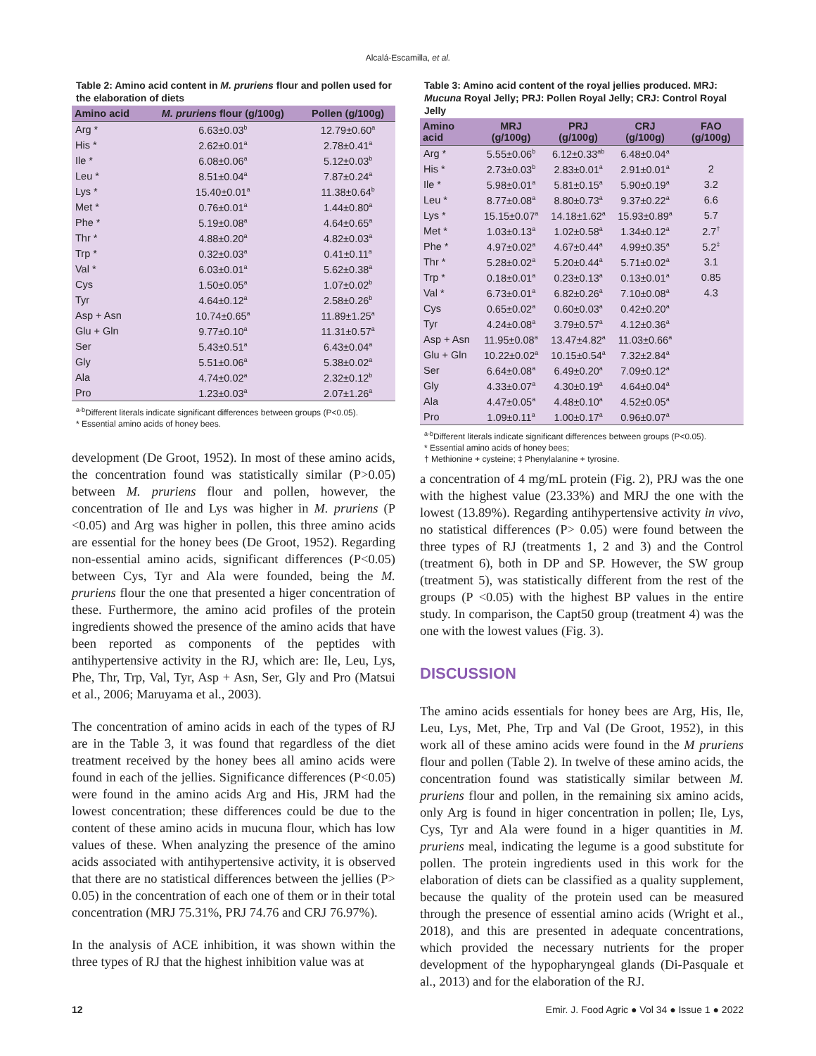Alcalá-Escamilla, et al.
Table 2: Amino acid content in M. pruriens flour and pollen used for the elaboration of diets
| Amino acid | M. pruriens flour (g/100g) | Pollen (g/100g) |
| --- | --- | --- |
| Arg * | 6.63±0.03<sup>b</sup> | 12.79±0.60<sup>a</sup> |
| His * | 2.62±0.01<sup>a</sup> | 2.78±0.41<sup>a</sup> |
| Ile * | 6.08±0.06<sup>a</sup> | 5.12±0.03<sup>b</sup> |
| Leu * | 8.51±0.04<sup>a</sup> | 7.87±0.24<sup>a</sup> |
| Lys * | 15.40±0.01<sup>a</sup> | 11.38±0.64<sup>b</sup> |
| Met * | 0.76±0.01<sup>a</sup> | 1.44±0.80<sup>a</sup> |
| Phe * | 5.19±0.08<sup>a</sup> | 4.64±0.65<sup>a</sup> |
| Thr * | 4.88±0.20<sup>a</sup> | 4.82±0.03<sup>a</sup> |
| Trp * | 0.32±0.03<sup>a</sup> | 0.41±0.11<sup>a</sup> |
| Val * | 6.03±0.01<sup>a</sup> | 5.62±0.38<sup>a</sup> |
| Cys | 1.50±0.05<sup>a</sup> | 1.07±0.02<sup>b</sup> |
| Tyr | 4.64±0.12<sup>a</sup> | 2.58±0.26<sup>b</sup> |
| Asp + Asn | 10.74±0.65<sup>a</sup> | 11.89±1.25<sup>a</sup> |
| Glu + Gln | 9.77±0.10<sup>a</sup> | 11.31±0.57<sup>a</sup> |
| Ser | 5.43±0.51<sup>a</sup> | 6.43±0.04<sup>a</sup> |
| Gly | 5.51±0.06<sup>a</sup> | 5.38±0.02<sup>a</sup> |
| Ala | 4.74±0.02<sup>a</sup> | 2.32±0.12<sup>b</sup> |
| Pro | 1.23±0.03<sup>a</sup> | 2.07±1.26<sup>a</sup> |
<sup>a-b</sup>Different literals indicate significant differences between groups (P<0.05).
* Essential amino acids of honey bees.
development (De Groot, 1952). In most of these amino acids, the concentration found was statistically similar (P>0.05) between M. pruriens flour and pollen, however, the concentration of Ile and Lys was higher in M. pruriens (P <0.05) and Arg was higher in pollen, this three amino acids are essential for the honey bees (De Groot, 1952). Regarding non-essential amino acids, significant differences (P<0.05) between Cys, Tyr and Ala were founded, being the M. pruriens flour the one that presented a higer concentration of these. Furthermore, the amino acid profiles of the protein ingredients showed the presence of the amino acids that have been reported as components of the peptides with antihypertensive activity in the RJ, which are: Ile, Leu, Lys, Phe, Thr, Trp, Val, Tyr, Asp + Asn, Ser, Gly and Pro (Matsui et al., 2006; Maruyama et al., 2003).
The concentration of amino acids in each of the types of RJ are in the Table 3, it was found that regardless of the diet treatment received by the honey bees all amino acids were found in each of the jellies. Significance differences (P<0.05) were found in the amino acids Arg and His, JRM had the lowest concentration; these differences could be due to the content of these amino acids in mucuna flour, which has low values of these. When analyzing the presence of the amino acids associated with antihypertensive activity, it is observed that there are no statistical differences between the jellies (P> 0.05) in the concentration of each one of them or in their total concentration (MRJ 75.31%, PRJ 74.76 and CRJ 76.97%).
In the analysis of ACE inhibition, it was shown within the three types of RJ that the highest inhibition value was at
Table 3: Amino acid content of the royal jellies produced. MRJ: Mucuna Royal Jelly; PRJ: Pollen Royal Jelly; CRJ: Control Royal Jelly
| Amino acid | MRJ (g/100g) | PRJ (g/100g) | CRJ (g/100g) | FAO (g/100g) |
| --- | --- | --- | --- | --- |
| Arg * | 5.55±0.06<sup>b</sup> | 6.12±0.33<sup>ab</sup> | 6.48±0.04<sup>a</sup> | |
| His * | 2.73±0.03<sup>b</sup> | 2.83±0.01<sup>a</sup> | 2.91±0.01<sup>a</sup> | 2 |
| Ile * | 5.98±0.01<sup>a</sup> | 5.81±0.15<sup>a</sup> | 5.90±0.19<sup>a</sup> | 3.2 |
| Leu * | 8.77±0.08<sup>a</sup> | 8.80±0.73<sup>a</sup> | 9.37±0.22<sup>a</sup> | 6.6 |
| Lys * | 15.15±0.07<sup>a</sup> | 14.18±1.62<sup>a</sup> | 15.93±0.89<sup>a</sup> | 5.7 |
| Met * | 1.03±0.13<sup>a</sup> | 1.02±0.58<sup>a</sup> | 1.34±0.12<sup>a</sup> | 2.7<sup>†</sup> |
| Phe * | 4.97±0.02<sup>a</sup> | 4.67±0.44<sup>a</sup> | 4.99±0.35<sup>a</sup> | 5.2<sup>‡</sup> |
| Thr * | 5.28±0.02<sup>a</sup> | 5.20±0.44<sup>a</sup> | 5.71±0.02<sup>a</sup> | 3.1 |
| Trp * | 0.18±0.01<sup>a</sup> | 0.23±0.13<sup>a</sup> | 0.13±0.01<sup>a</sup> | 0.85 |
| Val * | 6.73±0.01<sup>a</sup> | 6.82±0.26<sup>a</sup> | 7.10±0.08<sup>a</sup> | 4.3 |
| Cys | 0.65±0.02<sup>a</sup> | 0.60±0.03<sup>a</sup> | 0.42±0.20<sup>a</sup> | |
| Tyr | 4.24±0.08<sup>a</sup> | 3.79±0.57<sup>a</sup> | 4.12±0.36<sup>a</sup> | |
| Asp + Asn | 11.95±0.08<sup>a</sup> | 13.47±4.82<sup>a</sup> | 11.03±0.66<sup>a</sup> | |
| Glu + Gln | 10.22±0.02<sup>a</sup> | 10.15±0.54<sup>a</sup> | 7.32±2.84<sup>a</sup> | |
| Ser | 6.64±0.08<sup>a</sup> | 6.49±0.20<sup>a</sup> | 7.09±0.12<sup>a</sup> | |
| Gly | 4.33±0.07<sup>a</sup> | 4.30±0.19<sup>a</sup> | 4.64±0.04<sup>a</sup> | |
| Ala | 4.47±0.05<sup>a</sup> | 4.48±0.10<sup>a</sup> | 4.52±0.05<sup>a</sup> | |
| Pro | 1.09±0.11<sup>a</sup> | 1.00±0.17<sup>a</sup> | 0.96±0.07<sup>a</sup> | |
<sup>a-b</sup>Different literals indicate significant differences between groups (P<0.05).
* Essential amino acids of honey bees;
† Methionine + cysteine; ‡ Phenylalanine + tyrosine.
a concentration of 4 mg/mL protein (Fig. 2), PRJ was the one with the highest value (23.33%) and MRJ the one with the lowest (13.89%). Regarding antihypertensive activity in vivo, no statistical differences (P> 0.05) were found between the three types of RJ (treatments 1, 2 and 3) and the Control (treatment 6), both in DP and SP. However, the SW group (treatment 5), was statistically different from the rest of the groups (P <0.05) with the highest BP values in the entire study. In comparison, the Capt50 group (treatment 4) was the one with the lowest values (Fig. 3).
DISCUSSION
The amino acids essentials for honey bees are Arg, His, Ile, Leu, Lys, Met, Phe, Trp and Val (De Groot, 1952), in this work all of these amino acids were found in the M pruriens flour and pollen (Table 2). In twelve of these amino acids, the concentration found was statistically similar between M. pruriens flour and pollen, in the remaining six amino acids, only Arg is found in higer concentration in pollen; Ile, Lys, Cys, Tyr and Ala were found in a higer quantities in M. pruriens meal, indicating the legume is a good substitute for pollen. The protein ingredients used in this work for the elaboration of diets can be classified as a quality supplement, because the quality of the protein used can be measured through the presence of essential amino acids (Wright et al., 2018), and this are presented in adequate concentrations, which provided the necessary nutrients for the proper development of the hypopharyngeal glands (Di-Pasquale et al., 2013) and for the elaboration of the RJ.
12 Emir. J. Food Agric ● Vol 34 ● Issue 1 ● 2022